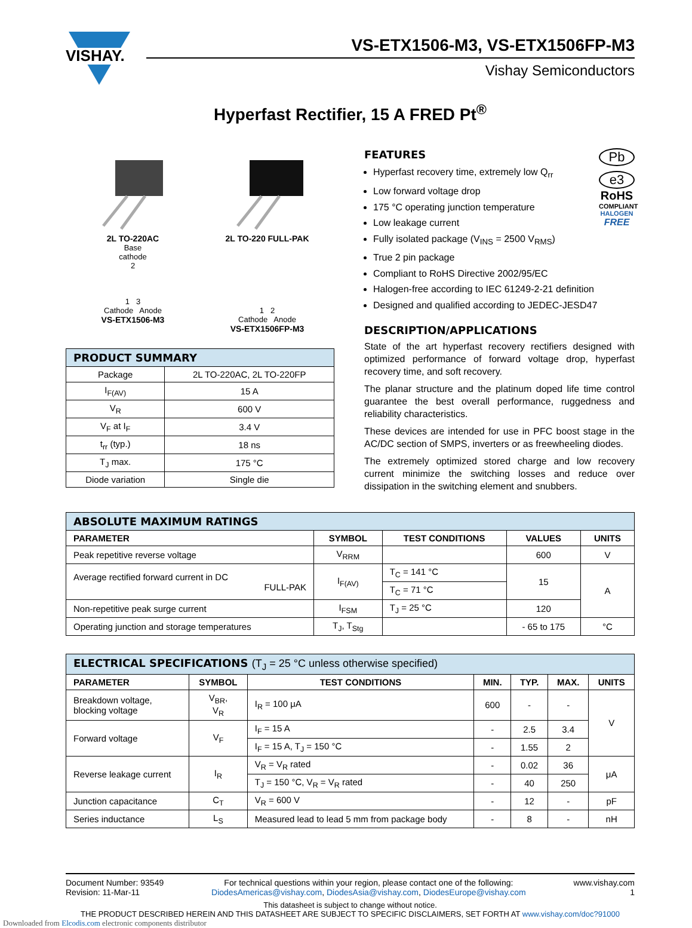VISHAY.
VS-ETX1506-M3, VS-ETX1506FP-M3
Vishay Semiconductors
Hyperfast Rectifier, 15 A FRED Pt<sup>®</sup>
2L TO-220AC
Base
cathode
2
1 3
Cathode Anode
VS-ETX1506-M3
2L TO-220 FULL-PAK
1 2
Cathode Anode
VS-ETX1506FP-M3
| PRODUCT SUMMARY | |
| Package | 2L TO-220AC, 2L TO-220FP |
| I<sub>F(AV)</sub> | 15 A |
| V<sub>R</sub> | 600 V |
| V<sub>F</sub> at I<sub>F</sub> | 3.4 V |
| t<sub>rr</sub> (typ.) | 18 ns |
| T<sub>J</sub> max. | 175 °C |
| Diode variation | Single die |
FEATURES
Hyperfast recovery time, extremely low Q<sub>rr</sub>
Low forward voltage drop
175 °C operating junction temperature
Low leakage current
Fully isolated package (V<sub>INS</sub> = 2500 V<sub>RMS</sub>)
True 2 pin package
Compliant to RoHS Directive 2002/95/EC
Halogen-free according to IEC 61249-2-21 definition
Designed and qualified according to JEDEC-JESD47
Pb
e3
RoHS
COMPLIANT
HALOGEN
FREE
DESCRIPTION/APPLICATIONS
State of the art hyperfast recovery rectifiers designed with optimized performance of forward voltage drop, hyperfast recovery time, and soft recovery.
The planar structure and the platinum doped life time control guarantee the best overall performance, ruggedness and reliability characteristics.
These devices are intended for use in PFC boost stage in the AC/DC section of SMPS, inverters or as freewheeling diodes.
The extremely optimized stored charge and low recovery current minimize the switching losses and reduce over dissipation in the switching element and snubbers.
| ABSOLUTE MAXIMUM RATINGS | | | | |
| PARAMETER | SYMBOL | TEST CONDITIONS | VALUES | UNITS |
| Peak repetitive reverse voltage | V<sub>RRM</sub> | | 600 | V |
| Average rectified forward current in DC FULL-PAK | I<sub>F(AV)</sub> | T<sub>C</sub> = 141 °C | 15 | A |
| | | T<sub>C</sub> = 71 °C | | |
| Non-repetitive peak surge current | I<sub>FSM</sub> | T<sub>J</sub> = 25 °C | 120 | |
| Operating junction and storage temperatures | T<sub>J</sub>, T<sub>Stg</sub> | | - 65 to 175 | °C |
| ELECTRICAL SPECIFICATIONS (T<sub>J</sub> = 25 °C unless otherwise specified) | | | | | | |
| PARAMETER | SYMBOL | TEST CONDITIONS | MIN. | TYP. | MAX. | UNITS |
| Breakdown voltage, blocking voltage | V<sub>BR</sub>, V<sub>R</sub> | I<sub>R</sub> = 100 μA | 600 | - | - | V |
| Forward voltage | V<sub>F</sub> | I<sub>F</sub> = 15 A | - | 2.5 | 3.4 | |
| | | I<sub>F</sub> = 15 A, T<sub>J</sub> = 150 °C | - | 1.55 | 2 | |
| Reverse leakage current | I<sub>R</sub> | V<sub>R</sub> = V<sub>R</sub> rated | - | 0.02 | 36 | μA |
| | | T<sub>J</sub> = 150 °C, V<sub>R</sub> = V<sub>R</sub> rated | - | 40 | 250 | |
| Junction capacitance | C<sub>T</sub> | V<sub>R</sub> = 600 V | - | 12 | - | pF |
| Series inductance | L<sub>S</sub> | Measured lead to lead 5 mm from package body | - | 8 | - | nH |
Document Number: 93549
Revision: 11-Mar-11
For technical questions within your region, please contact one of the following:
DiodesAmericas@vishay.com, DiodesAsia@vishay.com, DiodesEurope@vishay.com
www.vishay.com
1
This datasheet is subject to change without notice.
THE PRODUCT DESCRIBED HEREIN AND THIS DATASHEET ARE SUBJECT TO SPECIFIC DISCLAIMERS, SET FORTH AT www.vishay.com/doc?91000
Downloaded from Elcodis.com electronic components distributor